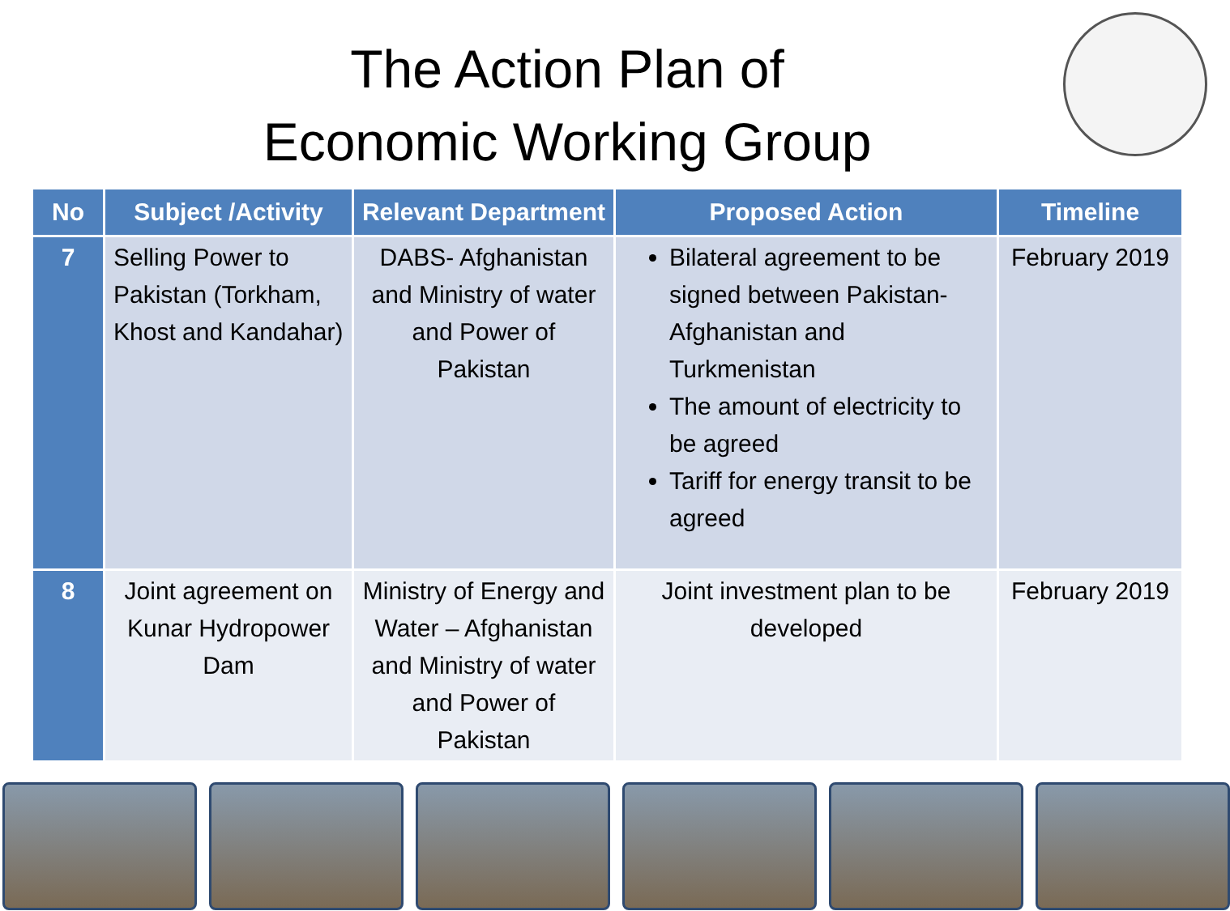The Action Plan of
Economic Working Group
| No | Subject /Activity | Relevant Department | Proposed Action | Timeline |
| --- | --- | --- | --- | --- |
| 7 | Selling Power to Pakistan (Torkham, Khost and Kandahar) | DABS- Afghanistan and Ministry of water and Power of Pakistan | Bilateral agreement to be signed between Pakistan-Afghanistan and Turkmenistan The amount of electricity to be agreed Tariff for energy transit to be agreed | February 2019 |
| 8 | Joint agreement on Kunar Hydropower Dam | Ministry of Energy and Water – Afghanistan and Ministry of water and Power of Pakistan | Joint investment plan to be developed | February 2019 |